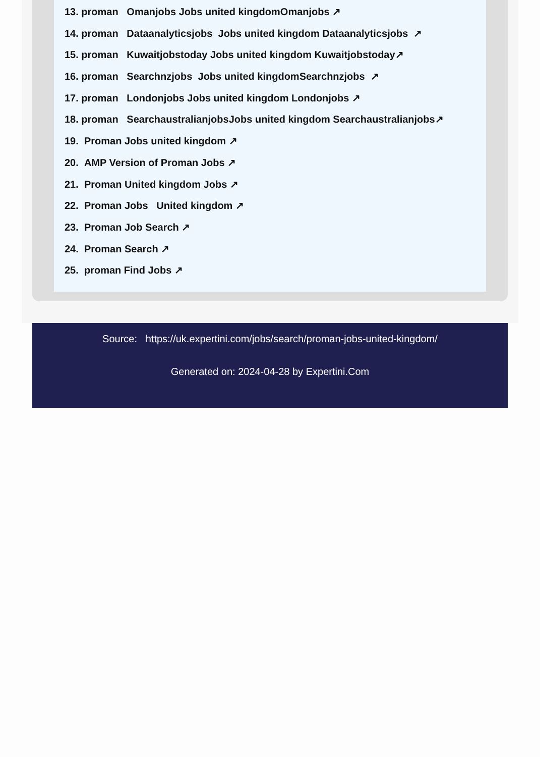13. proman Omanjobs Jobs united kingdomOmanjobs ↗
14. proman Dataanalyticsjobs Jobs united kingdom Dataanalyticsjobs ↗
15. proman Kuwaitjobstoday Jobs united kingdom Kuwaitjobstoday↗
16. proman Searchnzjobs Jobs united kingdomSearchnzjobs ↗
17. proman Londonjobs Jobs united kingdom Londonjobs ↗
18. proman SearchaustralianjobsJobs united kingdom Searchaustralianjobs↗
19. Proman Jobs united kingdom ↗
20. AMP Version of Proman Jobs ↗
21. Proman United kingdom Jobs ↗
22. Proman Jobs United kingdom ↗
23. Proman Job Search ↗
24. Proman Search ↗
25. proman Find Jobs ↗
Source: https://uk.expertini.com/jobs/search/proman-jobs-united-kingdom/
Generated on: 2024-04-28 by Expertini.Com